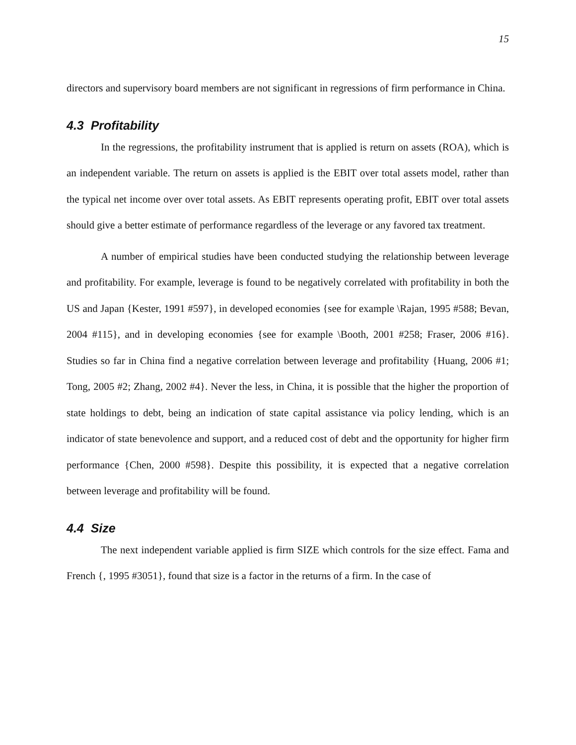15
directors and supervisory board members are not significant in regressions of firm performance in China.
4.3 Profitability
In the regressions, the profitability instrument that is applied is return on assets (ROA), which is an independent variable. The return on assets is applied is the EBIT over total assets model, rather than the typical net income over over total assets. As EBIT represents operating profit, EBIT over total assets should give a better estimate of performance regardless of the leverage or any favored tax treatment.
A number of empirical studies have been conducted studying the relationship between leverage and profitability. For example, leverage is found to be negatively correlated with profitability in both the US and Japan {Kester, 1991 #597}, in developed economies {see for example \Rajan, 1995 #588; Bevan, 2004 #115}, and in developing economies {see for example \Booth, 2001 #258; Fraser, 2006 #16}. Studies so far in China find a negative correlation between leverage and profitability {Huang, 2006 #1; Tong, 2005 #2; Zhang, 2002 #4}. Never the less, in China, it is possible that the higher the proportion of state holdings to debt, being an indication of state capital assistance via policy lending, which is an indicator of state benevolence and support, and a reduced cost of debt and the opportunity for higher firm performance {Chen, 2000 #598}. Despite this possibility, it is expected that a negative correlation between leverage and profitability will be found.
4.4 Size
The next independent variable applied is firm SIZE which controls for the size effect. Fama and French {, 1995 #3051}, found that size is a factor in the returns of a firm. In the case of